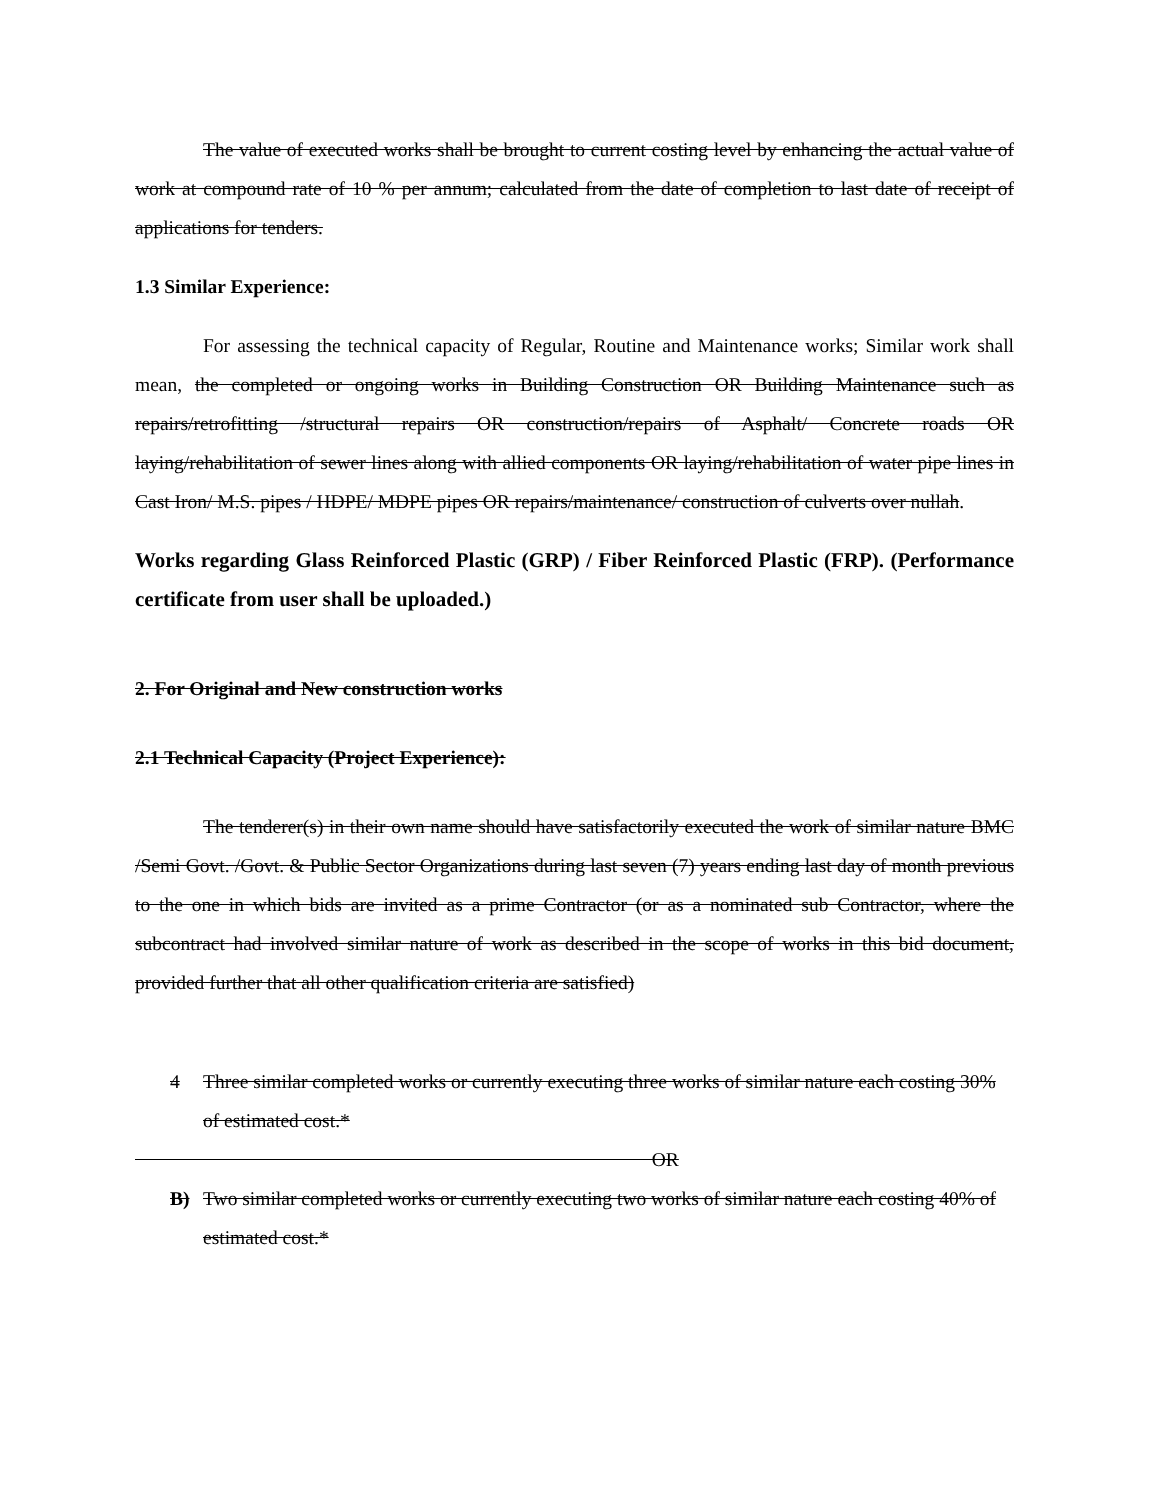The value of executed works shall be brought to current costing level by enhancing the actual value of work at compound rate of 10 % per annum; calculated from the date of completion to last date of receipt of applications for tenders.
1.3 Similar Experience:
For assessing the technical capacity of Regular, Routine and Maintenance works; Similar work shall mean, the completed or ongoing works in Building Construction OR Building Maintenance such as repairs/retrofitting /structural repairs OR construction/repairs of Asphalt/ Concrete roads OR laying/rehabilitation of sewer lines along with allied components OR laying/rehabilitation of water pipe lines in Cast Iron/ M.S. pipes / HDPE/ MDPE pipes OR repairs/maintenance/ construction of culverts over nullah.
Works regarding Glass Reinforced Plastic (GRP) / Fiber Reinforced Plastic (FRP). (Performance certificate from user shall be uploaded.)
2. For Original and New construction works
2.1 Technical Capacity (Project Experience):
The tenderer(s) in their own name should have satisfactorily executed the work of similar nature BMC /Semi Govt. /Govt. & Public Sector Organizations during last seven (7) years ending last day of month previous to the one in which bids are invited as a prime Contractor (or as a nominated sub Contractor, where the subcontract had involved similar nature of work as described in the scope of works in this bid document, provided further that all other qualification criteria are satisfied)
4 Three similar completed works or currently executing three works of similar nature each costing 30% of estimated cost.*
OR
B) Two similar completed works or currently executing two works of similar nature each costing 40% of estimated cost.*